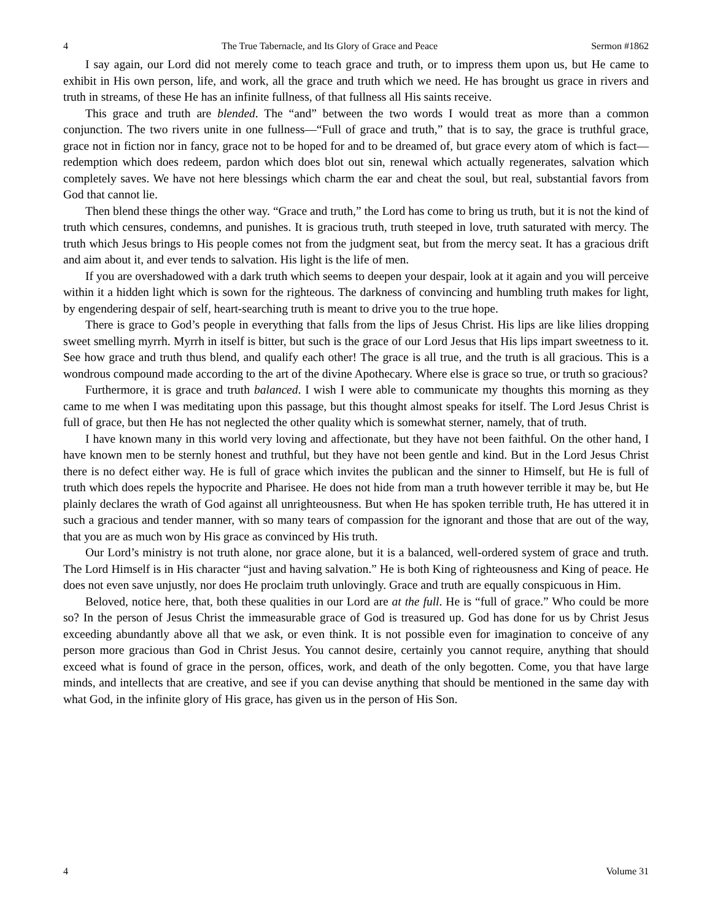4 The True Tabernacle, and Its Glory of Grace and Peace Sermon #1862
I say again, our Lord did not merely come to teach grace and truth, or to impress them upon us, but He came to exhibit in His own person, life, and work, all the grace and truth which we need. He has brought us grace in rivers and truth in streams, of these He has an infinite fullness, of that fullness all His saints receive.
This grace and truth are blended. The “and” between the two words I would treat as more than a common conjunction. The two rivers unite in one fullness—“Full of grace and truth,” that is to say, the grace is truthful grace, grace not in fiction nor in fancy, grace not to be hoped for and to be dreamed of, but grace every atom of which is fact—redemption which does redeem, pardon which does blot out sin, renewal which actually regenerates, salvation which completely saves. We have not here blessings which charm the ear and cheat the soul, but real, substantial favors from God that cannot lie.
Then blend these things the other way. “Grace and truth,” the Lord has come to bring us truth, but it is not the kind of truth which censures, condemns, and punishes. It is gracious truth, truth steeped in love, truth saturated with mercy. The truth which Jesus brings to His people comes not from the judgment seat, but from the mercy seat. It has a gracious drift and aim about it, and ever tends to salvation. His light is the life of men.
If you are overshadowed with a dark truth which seems to deepen your despair, look at it again and you will perceive within it a hidden light which is sown for the righteous. The darkness of convincing and humbling truth makes for light, by engendering despair of self, heart-searching truth is meant to drive you to the true hope.
There is grace to God’s people in everything that falls from the lips of Jesus Christ. His lips are like lilies dropping sweet smelling myrrh. Myrrh in itself is bitter, but such is the grace of our Lord Jesus that His lips impart sweetness to it. See how grace and truth thus blend, and qualify each other! The grace is all true, and the truth is all gracious. This is a wondrous compound made according to the art of the divine Apothecary. Where else is grace so true, or truth so gracious?
Furthermore, it is grace and truth balanced. I wish I were able to communicate my thoughts this morning as they came to me when I was meditating upon this passage, but this thought almost speaks for itself. The Lord Jesus Christ is full of grace, but then He has not neglected the other quality which is somewhat sterner, namely, that of truth.
I have known many in this world very loving and affectionate, but they have not been faithful. On the other hand, I have known men to be sternly honest and truthful, but they have not been gentle and kind. But in the Lord Jesus Christ there is no defect either way. He is full of grace which invites the publican and the sinner to Himself, but He is full of truth which does repels the hypocrite and Pharisee. He does not hide from man a truth however terrible it may be, but He plainly declares the wrath of God against all unrighteousness. But when He has spoken terrible truth, He has uttered it in such a gracious and tender manner, with so many tears of compassion for the ignorant and those that are out of the way, that you are as much won by His grace as convinced by His truth.
Our Lord’s ministry is not truth alone, nor grace alone, but it is a balanced, well-ordered system of grace and truth. The Lord Himself is in His character “just and having salvation.” He is both King of righteousness and King of peace. He does not even save unjustly, nor does He proclaim truth unlovingly. Grace and truth are equally conspicuous in Him.
Beloved, notice here, that, both these qualities in our Lord are at the full. He is “full of grace.” Who could be more so? In the person of Jesus Christ the immeasurable grace of God is treasured up. God has done for us by Christ Jesus exceeding abundantly above all that we ask, or even think. It is not possible even for imagination to conceive of any person more gracious than God in Christ Jesus. You cannot desire, certainly you cannot require, anything that should exceed what is found of grace in the person, offices, work, and death of the only begotten. Come, you that have large minds, and intellects that are creative, and see if you can devise anything that should be mentioned in the same day with what God, in the infinite glory of His grace, has given us in the person of His Son.
4 Volume 31